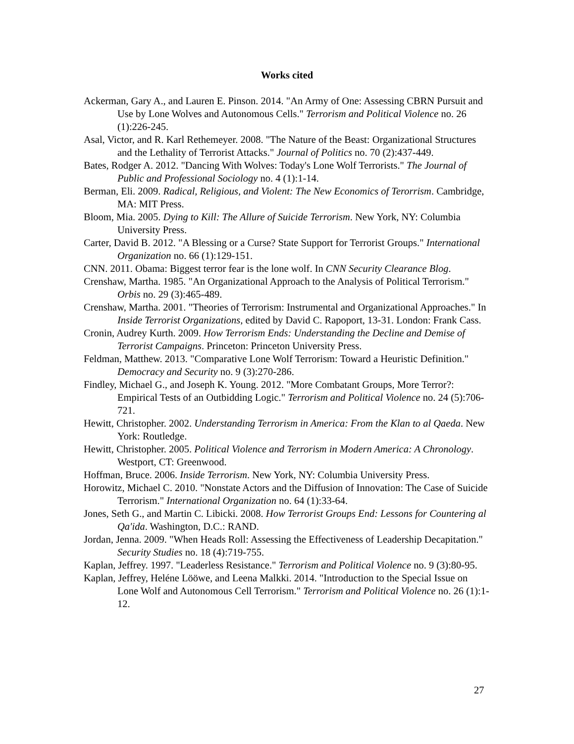Works cited
Ackerman, Gary A., and Lauren E. Pinson. 2014. "An Army of One: Assessing CBRN Pursuit and Use by Lone Wolves and Autonomous Cells." Terrorism and Political Violence no. 26 (1):226-245.
Asal, Victor, and R. Karl Rethemeyer. 2008. "The Nature of the Beast: Organizational Structures and the Lethality of Terrorist Attacks." Journal of Politics no. 70 (2):437-449.
Bates, Rodger A. 2012. "Dancing With Wolves: Today's Lone Wolf Terrorists." The Journal of Public and Professional Sociology no. 4 (1):1-14.
Berman, Eli. 2009. Radical, Religious, and Violent: The New Economics of Terorrism. Cambridge, MA: MIT Press.
Bloom, Mia. 2005. Dying to Kill: The Allure of Suicide Terrorism. New York, NY: Columbia University Press.
Carter, David B. 2012. "A Blessing or a Curse? State Support for Terrorist Groups." International Organization no. 66 (1):129-151.
CNN. 2011. Obama: Biggest terror fear is the lone wolf. In CNN Security Clearance Blog.
Crenshaw, Martha. 1985. "An Organizational Approach to the Analysis of Political Terrorism." Orbis no. 29 (3):465-489.
Crenshaw, Martha. 2001. "Theories of Terrorism: Instrumental and Organizational Approaches." In Inside Terrorist Organizations, edited by David C. Rapoport, 13-31. London: Frank Cass.
Cronin, Audrey Kurth. 2009. How Terrorism Ends: Understanding the Decline and Demise of Terrorist Campaigns. Princeton: Princeton University Press.
Feldman, Matthew. 2013. "Comparative Lone Wolf Terrorism: Toward a Heuristic Definition." Democracy and Security no. 9 (3):270-286.
Findley, Michael G., and Joseph K. Young. 2012. "More Combatant Groups, More Terror?: Empirical Tests of an Outbidding Logic." Terrorism and Political Violence no. 24 (5):706-721.
Hewitt, Christopher. 2002. Understanding Terrorism in America: From the Klan to al Qaeda. New York: Routledge.
Hewitt, Christopher. 2005. Political Violence and Terrorism in Modern America: A Chronology. Westport, CT: Greenwood.
Hoffman, Bruce. 2006. Inside Terrorism. New York, NY: Columbia University Press.
Horowitz, Michael C. 2010. "Nonstate Actors and the Diffusion of Innovation: The Case of Suicide Terrorism." International Organization no. 64 (1):33-64.
Jones, Seth G., and Martin C. Libicki. 2008. How Terrorist Groups End: Lessons for Countering al Qa'ida. Washington, D.C.: RAND.
Jordan, Jenna. 2009. "When Heads Roll: Assessing the Effectiveness of Leadership Decapitation." Security Studies no. 18 (4):719-755.
Kaplan, Jeffrey. 1997. "Leaderless Resistance." Terrorism and Political Violence no. 9 (3):80-95.
Kaplan, Jeffrey, Heléne Lööwe, and Leena Malkki. 2014. "Introduction to the Special Issue on Lone Wolf and Autonomous Cell Terrorism." Terrorism and Political Violence no. 26 (1):1-12.
27